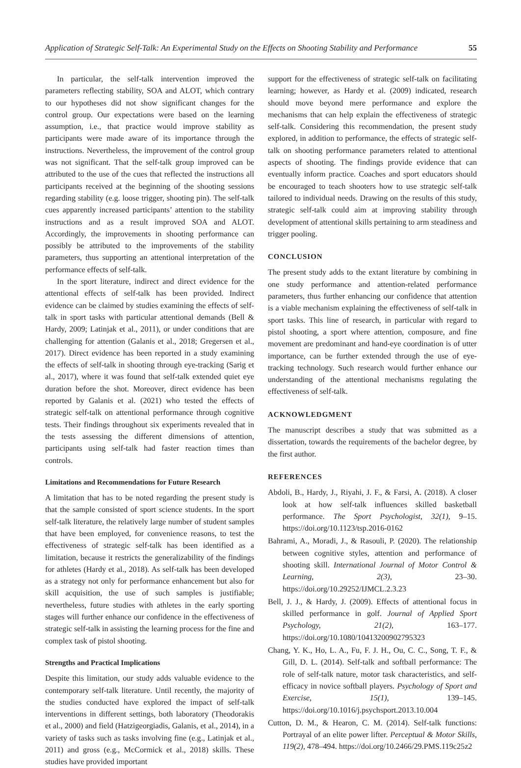Application of Strategic Self-Talk: An Experimental Study on the Effects on Shooting Stability and Performance 55
In particular, the self-talk intervention improved the parameters reflecting stability, SOA and ALOT, which contrary to our hypotheses did not show significant changes for the control group. Our expectations were based on the learning assumption, i.e., that practice would improve stability as participants were made aware of its importance through the instructions. Nevertheless, the improvement of the control group was not significant. That the self-talk group improved can be attributed to the use of the cues that reflected the instructions all participants received at the beginning of the shooting sessions regarding stability (e.g. loose trigger, shooting pin). The self-talk cues apparently increased participants’ attention to the stability instructions and as a result improved SOA and ALOT. Accordingly, the improvements in shooting performance can possibly be attributed to the improvements of the stability parameters, thus supporting an attentional interpretation of the performance effects of self-talk.
In the sport literature, indirect and direct evidence for the attentional effects of self-talk has been provided. Indirect evidence can be claimed by studies examining the effects of self-talk in sport tasks with particular attentional demands (Bell & Hardy, 2009; Latinjak et al., 2011), or under conditions that are challenging for attention (Galanis et al., 2018; Gregersen et al., 2017). Direct evidence has been reported in a study examining the effects of self-talk in shooting through eye-tracking (Sarig et al., 2017), where it was found that self-talk extended quiet eye duration before the shot. Moreover, direct evidence has been reported by Galanis et al. (2021) who tested the effects of strategic self-talk on attentional performance through cognitive tests. Their findings throughout six experiments revealed that in the tests assessing the different dimensions of attention, participants using self-talk had faster reaction times than controls.
Limitations and Recommendations for Future Research
A limitation that has to be noted regarding the present study is that the sample consisted of sport science students. In the sport self-talk literature, the relatively large number of student samples that have been employed, for convenience reasons, to test the effectiveness of strategic self-talk has been identified as a limitation, because it restricts the generalizability of the findings for athletes (Hardy et al., 2018). As self-talk has been developed as a strategy not only for performance enhancement but also for skill acquisition, the use of such samples is justifiable; nevertheless, future studies with athletes in the early sporting stages will further enhance our confidence in the effectiveness of strategic self-talk in assisting the learning process for the fine and complex task of pistol shooting.
Strengths and Practical Implications
Despite this limitation, our study adds valuable evidence to the contemporary self-talk literature. Until recently, the majority of the studies conducted have explored the impact of self-talk interventions in different settings, both laboratory (Theodorakis et al., 2000) and field (Hatzigeorgiadis, Galanis, et al., 2014), in a variety of tasks such as tasks involving fine (e.g., Latinjak et al., 2011) and gross (e.g., McCormick et al., 2018) skills. These studies have provided important
support for the effectiveness of strategic self-talk on facilitating learning; however, as Hardy et al. (2009) indicated, research should move beyond mere performance and explore the mechanisms that can help explain the effectiveness of strategic self-talk. Considering this recommendation, the present study explored, in addition to performance, the effects of strategic self-talk on shooting performance parameters related to attentional aspects of shooting. The findings provide evidence that can eventually inform practice. Coaches and sport educators should be encouraged to teach shooters how to use strategic self-talk tailored to individual needs. Drawing on the results of this study, strategic self-talk could aim at improving stability through development of attentional skills pertaining to arm steadiness and trigger pooling.
CONCLUSION
The present study adds to the extant literature by combining in one study performance and attention-related performance parameters, thus further enhancing our confidence that attention is a viable mechanism explaining the effectiveness of self-talk in sport tasks. This line of research, in particular with regard to pistol shooting, a sport where attention, composure, and fine movement are predominant and hand-eye coordination is of utter importance, can be further extended through the use of eye-tracking technology. Such research would further enhance our understanding of the attentional mechanisms regulating the effectiveness of self-talk.
ACKNOWLEDGMENT
The manuscript describes a study that was submitted as a dissertation, towards the requirements of the bachelor degree, by the first author.
REFERENCES
Abdoli, B., Hardy, J., Riyahi, J. F., & Farsi, A. (2018). A closer look at how self-talk influences skilled basketball performance. The Sport Psychologist, 32(1), 9–15. https://doi.org/10.1123/tsp.2016-0162
Bahrami, A., Moradi, J., & Rasouli, P. (2020). The relationship between cognitive styles, attention and performance of shooting skill. International Journal of Motor Control & Learning, 2(3), 23–30. https://doi.org/10.29252/IJMCL.2.3.23
Bell, J. J., & Hardy, J. (2009). Effects of attentional focus in skilled performance in golf. Journal of Applied Sport Psychology, 21(2), 163–177. https://doi.org/10.1080/10413200902795323
Chang, Y. K., Ho, L. A., Fu, F. J. H., Ou, C. C., Song, T. F., & Gill, D. L. (2014). Self-talk and softball performance: The role of self-talk nature, motor task characteristics, and self-efficacy in novice softball players. Psychology of Sport and Exercise, 15(1), 139–145. https://doi.org/10.1016/j.psychsport.2013.10.004
Cutton, D. M., & Hearon, C. M. (2014). Self-talk functions: Portrayal of an elite power lifter. Perceptual & Motor Skills, 119(2), 478–494. https://doi.org/10.2466/29.PMS.119c25z2